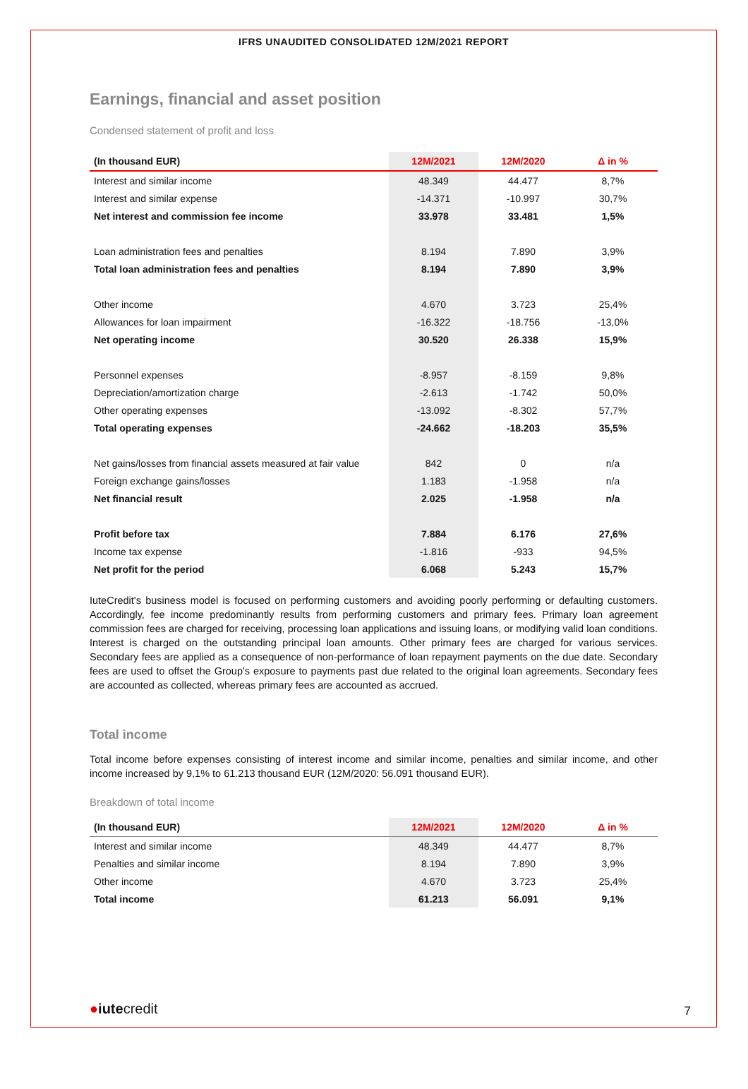IFRS UNAUDITED CONSOLIDATED 12M/2021 REPORT
Earnings, financial and asset position
Condensed statement of profit and loss
| (In thousand EUR) | 12M/2021 | 12M/2020 | Δ in % |
| --- | --- | --- | --- |
| Interest and similar income | 48.349 | 44.477 | 8,7% |
| Interest and similar expense | -14.371 | -10.997 | 30,7% |
| Net interest and commission fee income | 33.978 | 33.481 | 1,5% |
| Loan administration fees and penalties | 8.194 | 7.890 | 3,9% |
| Total loan administration fees and penalties | 8.194 | 7.890 | 3,9% |
| Other income | 4.670 | 3.723 | 25,4% |
| Allowances for loan impairment | -16.322 | -18.756 | -13,0% |
| Net operating income | 30.520 | 26.338 | 15,9% |
| Personnel expenses | -8.957 | -8.159 | 9,8% |
| Depreciation/amortization charge | -2.613 | -1.742 | 50,0% |
| Other operating expenses | -13.092 | -8.302 | 57,7% |
| Total operating expenses | -24.662 | -18.203 | 35,5% |
| Net gains/losses from financial assets measured at fair value | 842 | 0 | n/a |
| Foreign exchange gains/losses | 1.183 | -1.958 | n/a |
| Net financial result | 2.025 | -1.958 | n/a |
| Profit before tax | 7.884 | 6.176 | 27,6% |
| Income tax expense | -1.816 | -933 | 94,5% |
| Net profit for the period | 6.068 | 5.243 | 15,7% |
IuteCredit's business model is focused on performing customers and avoiding poorly performing or defaulting customers. Accordingly, fee income predominantly results from performing customers and primary fees. Primary loan agreement commission fees are charged for receiving, processing loan applications and issuing loans, or modifying valid loan conditions. Interest is charged on the outstanding principal loan amounts. Other primary fees are charged for various services. Secondary fees are applied as a consequence of non-performance of loan repayment payments on the due date. Secondary fees are used to offset the Group's exposure to payments past due related to the original loan agreements. Secondary fees are accounted as collected, whereas primary fees are accounted as accrued.
Total income
Total income before expenses consisting of interest income and similar income, penalties and similar income, and other income increased by 9,1% to 61.213 thousand EUR (12M/2020: 56.091 thousand EUR).
Breakdown of total income
| (In thousand EUR) | 12M/2021 | 12M/2020 | Δ in % |
| --- | --- | --- | --- |
| Interest and similar income | 48.349 | 44.477 | 8,7% |
| Penalties and similar income | 8.194 | 7.890 | 3,9% |
| Other income | 4.670 | 3.723 | 25,4% |
| Total income | 61.213 | 56.091 | 9,1% |
●iutecredit 7